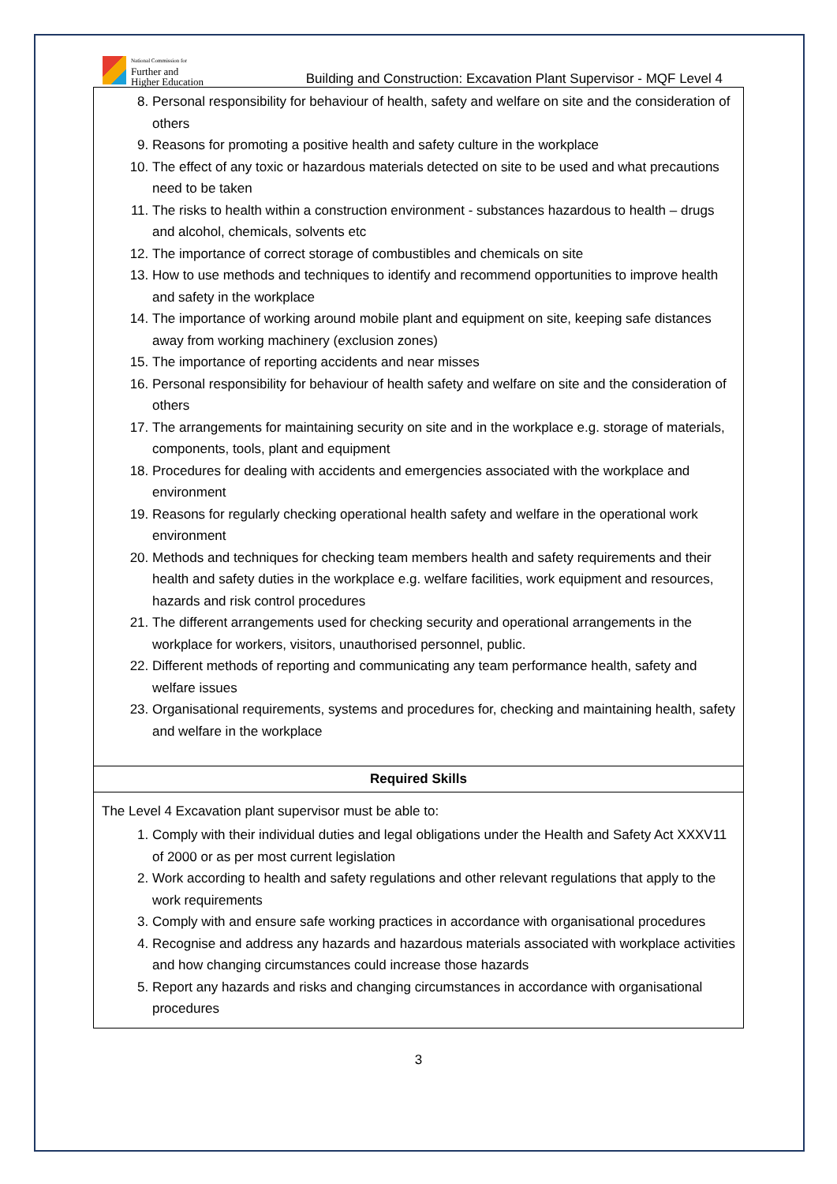National Commission for
Further and
Higher Education
Building and Construction: Excavation Plant Supervisor - MQF Level 4
| 8. Personal responsibility for behaviour of health, safety and welfare on site and the consideration of others 9. Reasons for promoting a positive health and safety culture in the workplace 10. The effect of any toxic or hazardous materials detected on site to be used and what precautions need to be taken 11. The risks to health within a construction environment - substances hazardous to health – drugs and alcohol, chemicals, solvents etc 12. The importance of correct storage of combustibles and chemicals on site 13. How to use methods and techniques to identify and recommend opportunities to improve health and safety in the workplace 14. The importance of working around mobile plant and equipment on site, keeping safe distances away from working machinery (exclusion zones) 15. The importance of reporting accidents and near misses 16. Personal responsibility for behaviour of health safety and welfare on site and the consideration of others 17. The arrangements for maintaining security on site and in the workplace e.g. storage of materials, components, tools, plant and equipment 18. Procedures for dealing with accidents and emergencies associated with the workplace and environment 19. Reasons for regularly checking operational health safety and welfare in the operational work environment 20. Methods and techniques for checking team members health and safety requirements and their health and safety duties in the workplace e.g. welfare facilities, work equipment and resources, hazards and risk control procedures 21. The different arrangements used for checking security and operational arrangements in the workplace for workers, visitors, unauthorised personnel, public. 22. Different methods of reporting and communicating any team performance health, safety and welfare issues 23. Organisational requirements, systems and procedures for, checking and maintaining health, safety and welfare in the workplace |
| Required Skills |
| The Level 4 Excavation plant supervisor must be able to: 1. Comply with their individual duties and legal obligations under the Health and Safety Act XXXV11 of 2000 or as per most current legislation 2. Work according to health and safety regulations and other relevant regulations that apply to the work requirements 3. Comply with and ensure safe working practices in accordance with organisational procedures 4. Recognise and address any hazards and hazardous materials associated with workplace activities and how changing circumstances could increase those hazards 5. Report any hazards and risks and changing circumstances in accordance with organisational procedures |
3